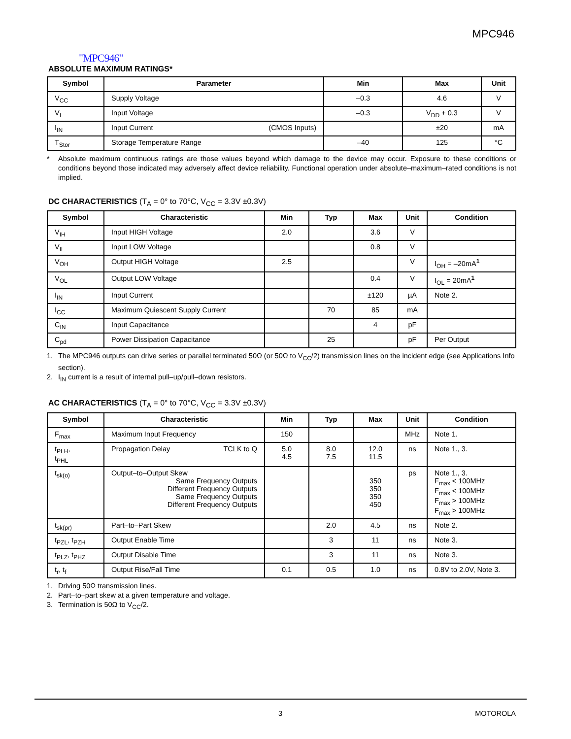MPC946
"MPC946"
ABSOLUTE MAXIMUM RATINGS*
| Symbol | Parameter | Min | Max | Unit |
| --- | --- | --- | --- | --- |
| V<sub>CC</sub> | Supply Voltage | –0.3 | 4.6 | V |
| V<sub>I</sub> | Input Voltage | –0.3 | V<sub>DD</sub> + 0.3 | V |
| I<sub>IN</sub> | Input Current (CMOS Inputs) | | ±20 | mA |
| T<sub>Stor</sub> | Storage Temperature Range | –40 | 125 | °C |
* Absolute maximum continuous ratings are those values beyond which damage to the device may occur. Exposure to these conditions or conditions beyond those indicated may adversely affect device reliability. Functional operation under absolute–maximum–rated conditions is not implied.
DC CHARACTERISTICS (T<sub>A</sub> = 0° to 70°C, V<sub>CC</sub> = 3.3V ±0.3V)
| Symbol | Characteristic | Min | Typ | Max | Unit | Condition |
| --- | --- | --- | --- | --- | --- | --- |
| V<sub>IH</sub> | Input HIGH Voltage | 2.0 | | 3.6 | V | |
| V<sub>IL</sub> | Input LOW Voltage | | | 0.8 | V | |
| V<sub>OH</sub> | Output HIGH Voltage | 2.5 | | | V | I<sub>OH</sub> = –20mA<sup>1</sup> |
| V<sub>OL</sub> | Output LOW Voltage | | | 0.4 | V | I<sub>OL</sub> = 20mA<sup>1</sup> |
| I<sub>IN</sub> | Input Current | | | ±120 | µA | Note 2. |
| I<sub>CC</sub> | Maximum Quiescent Supply Current | | 70 | 85 | mA | |
| C<sub>IN</sub> | Input Capacitance | | | 4 | pF | |
| C<sub>pd</sub> | Power Dissipation Capacitance | | 25 | | pF | Per Output |
1. The MPC946 outputs can drive series or parallel terminated 50Ω (or 50Ω to V<sub>CC</sub>/2) transmission lines on the incident edge (see Applications Info section).
2. I<sub>IN</sub> current is a result of internal pull–up/pull–down resistors.
AC CHARACTERISTICS (T<sub>A</sub> = 0° to 70°C, V<sub>CC</sub> = 3.3V ±0.3V)
| Symbol | Characteristic | Min | Typ | Max | Unit | Condition |
| --- | --- | --- | --- | --- | --- | --- |
| F<sub>max</sub> | Maximum Input Frequency | 150 | | | MHz | Note 1. |
| t<sub>PLH</sub>, t<sub>PHL</sub> | Propagation Delay TCLK to Q | 5.0 4.5 | 8.0 7.5 | 12.0 11.5 | ns | Note 1., 3. |
| t<sub>sk(o)</sub> | Output–to–Output Skew Same Frequency Outputs Different Frequency Outputs Same Frequency Outputs Different Frequency Outputs | | | 350 350 350 450 | ps | Note 1., 3. F<sub>max</sub> < 100MHz F<sub>max</sub> < 100MHz F<sub>max</sub> > 100MHz F<sub>max</sub> > 100MHz |
| t<sub>sk(pr)</sub> | Part–to–Part Skew | | 2.0 | 4.5 | ns | Note 2. |
| t<sub>PZL</sub>, t<sub>PZH</sub> | Output Enable Time | | 3 | 11 | ns | Note 3. |
| t<sub>PLZ</sub>, t<sub>PHZ</sub> | Output Disable Time | | 3 | 11 | ns | Note 3. |
| t<sub>r</sub>, t<sub>f</sub> | Output Rise/Fall Time | 0.1 | 0.5 | 1.0 | ns | 0.8V to 2.0V, Note 3. |
1. Driving 50Ω transmission lines.
2. Part–to–part skew at a given temperature and voltage.
3. Termination is 50Ω to V<sub>CC</sub>/2.
3 MOTOROLA